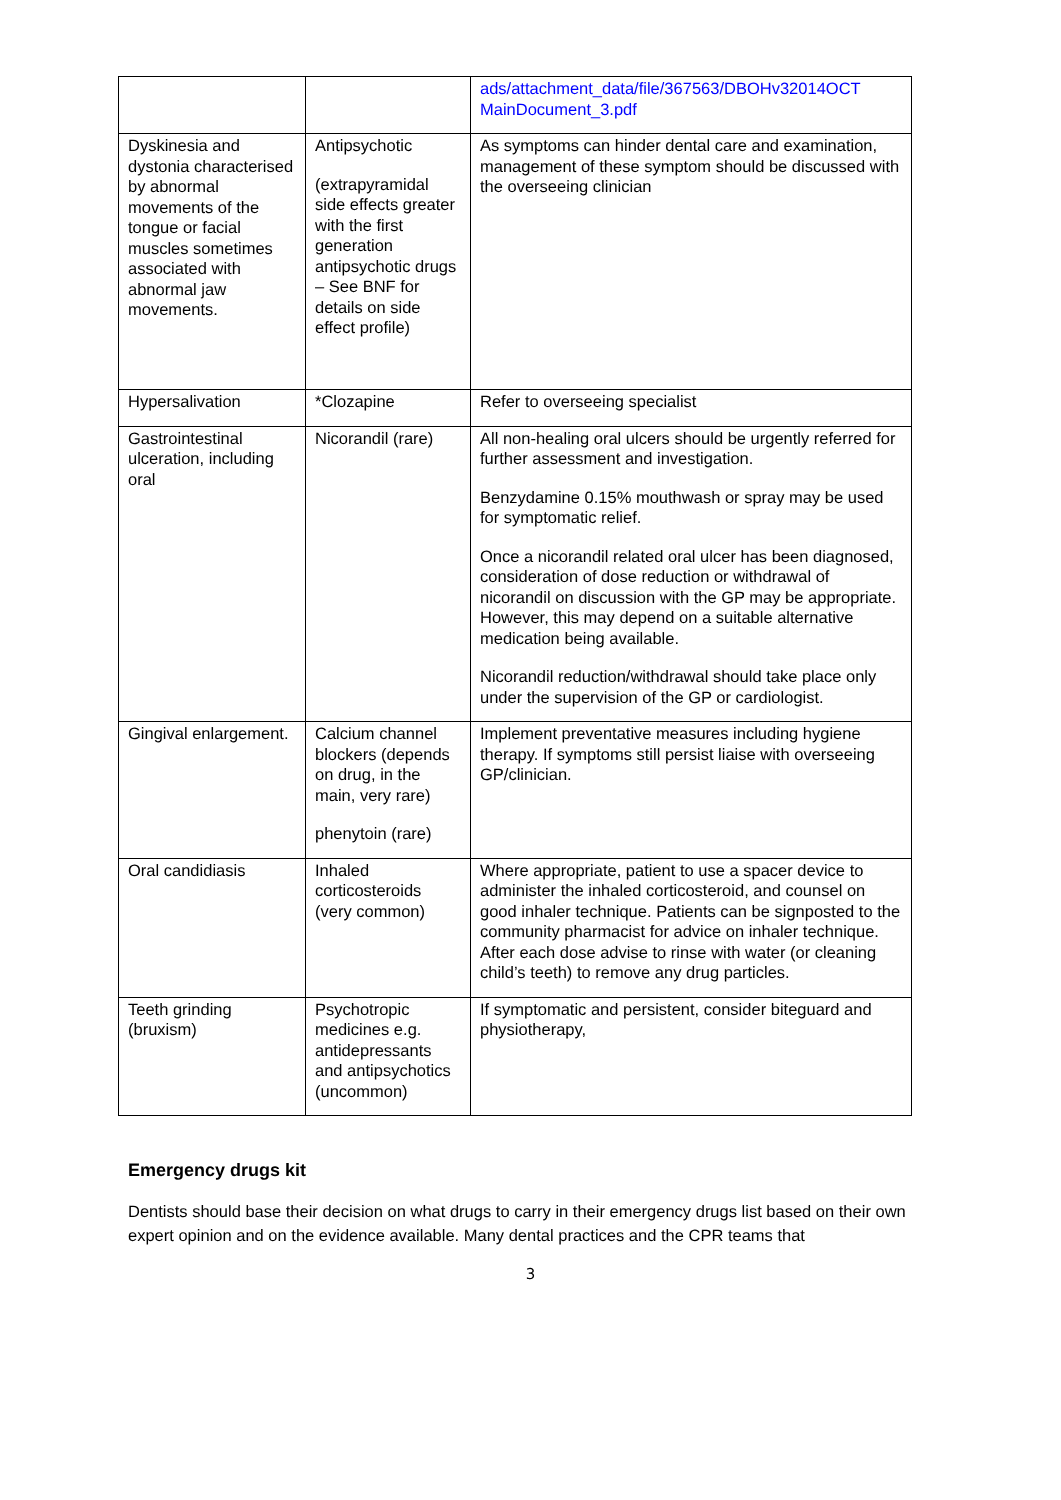| | | ads/attachment_data/file/367563/DBOHv32014OCT MainDocument_3.pdf |
| Dyskinesia and dystonia characterised by abnormal movements of the tongue or facial muscles sometimes associated with abnormal jaw movements. | Antipsychotic (extrapyramidal side effects greater with the first generation antipsychotic drugs – See BNF for details on side effect profile) | As symptoms can hinder dental care and examination, management of these symptom should be discussed with the overseeing clinician |
| Hypersalivation | *Clozapine | Refer to overseeing specialist |
| Gastrointestinal ulceration, including oral | Nicorandil (rare) | All non-healing oral ulcers should be urgently referred for further assessment and investigation. Benzydamine 0.15% mouthwash or spray may be used for symptomatic relief. Once a nicorandil related oral ulcer has been diagnosed, consideration of dose reduction or withdrawal of nicorandil on discussion with the GP may be appropriate. However, this may depend on a suitable alternative medication being available. Nicorandil reduction/withdrawal should take place only under the supervision of the GP or cardiologist. |
| Gingival enlargement. | Calcium channel blockers (depends on drug, in the main, very rare) phenytoin (rare) | Implement preventative measures including hygiene therapy. If symptoms still persist liaise with overseeing GP/clinician. |
| Oral candidiasis | Inhaled corticosteroids (very common) | Where appropriate, patient to use a spacer device to administer the inhaled corticosteroid, and counsel on good inhaler technique. Patients can be signposted to the community pharmacist for advice on inhaler technique. After each dose advise to rinse with water (or cleaning child’s teeth) to remove any drug particles. |
| Teeth grinding (bruxism) | Psychotropic medicines e.g. antidepressants and antipsychotics (uncommon) | If symptomatic and persistent, consider biteguard and physiotherapy, |
Emergency drugs kit
Dentists should base their decision on what drugs to carry in their emergency drugs list based on their own expert opinion and on the evidence available. Many dental practices and the CPR teams that
3